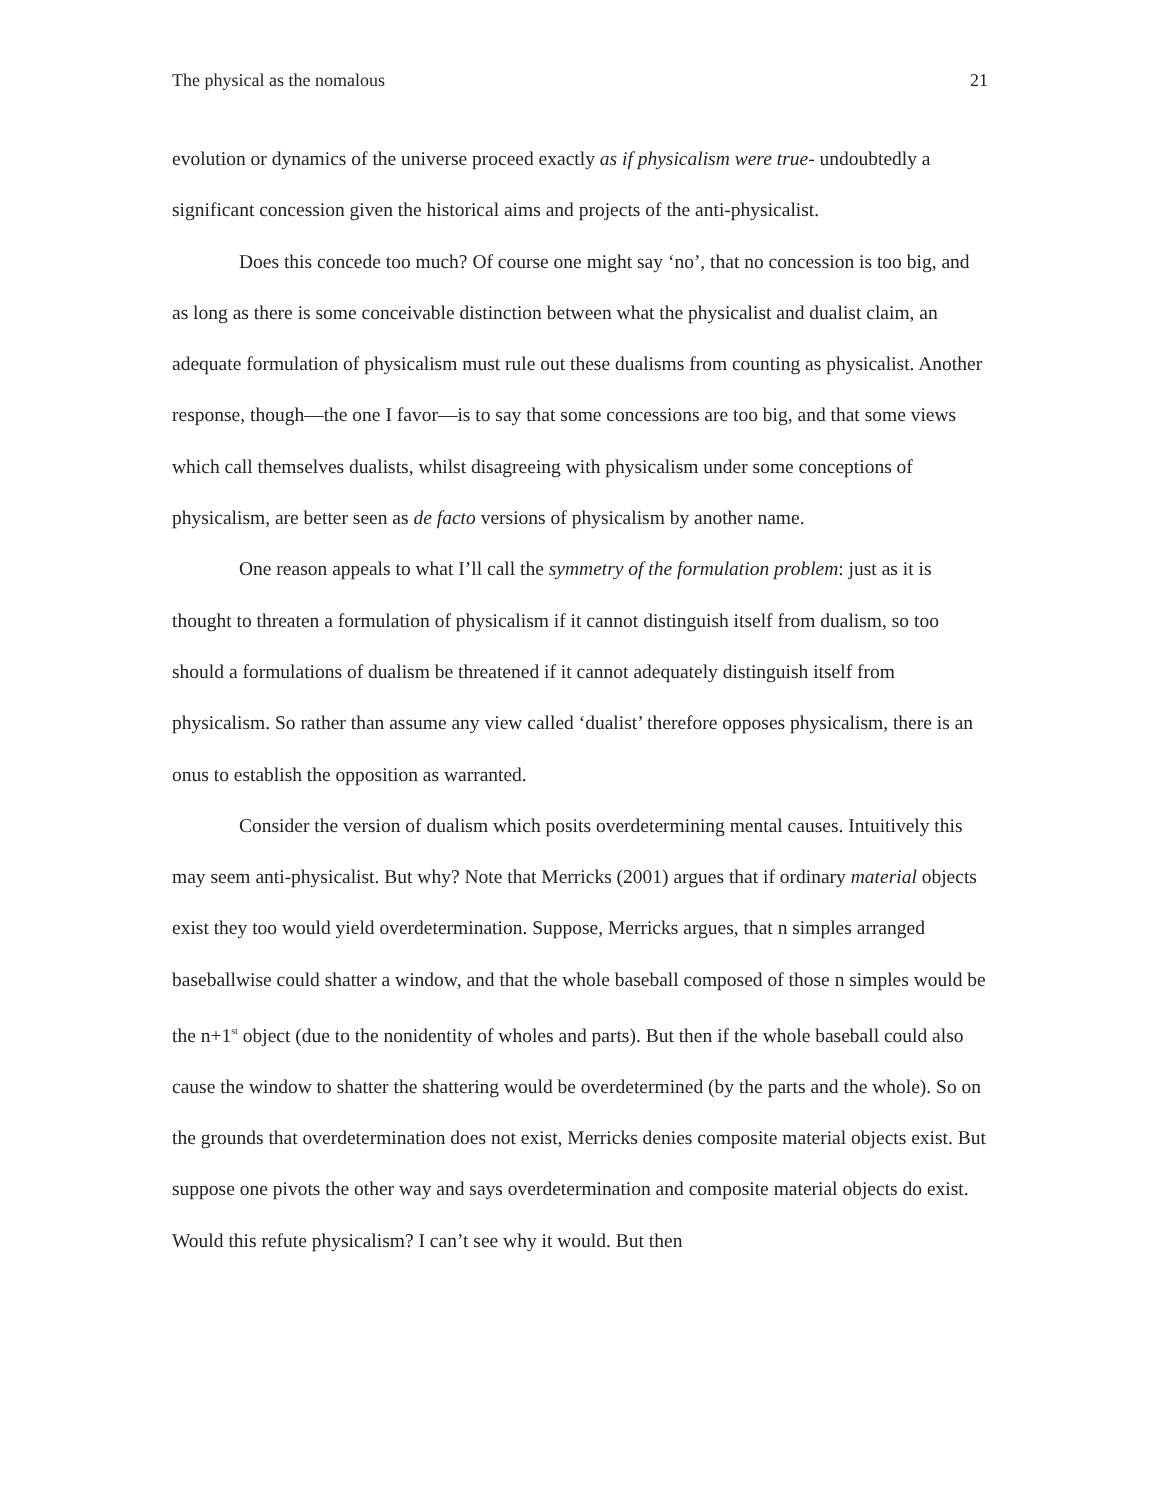The physical as the nomalous 21
evolution or dynamics of the universe proceed exactly as if physicalism were true- undoubtedly a significant concession given the historical aims and projects of the anti-physicalist.
Does this concede too much? Of course one might say ‘no’, that no concession is too big, and as long as there is some conceivable distinction between what the physicalist and dualist claim, an adequate formulation of physicalism must rule out these dualisms from counting as physicalist. Another response, though—the one I favor—is to say that some concessions are too big, and that some views which call themselves dualists, whilst disagreeing with physicalism under some conceptions of physicalism, are better seen as de facto versions of physicalism by another name.
One reason appeals to what I’ll call the symmetry of the formulation problem: just as it is thought to threaten a formulation of physicalism if it cannot distinguish itself from dualism, so too should a formulations of dualism be threatened if it cannot adequately distinguish itself from physicalism. So rather than assume any view called ‘dualist’ therefore opposes physicalism, there is an onus to establish the opposition as warranted.
Consider the version of dualism which posits overdetermining mental causes. Intuitively this may seem anti-physicalist. But why? Note that Merricks (2001) argues that if ordinary material objects exist they too would yield overdetermination. Suppose, Merricks argues, that n simples arranged baseballwise could shatter a window, and that the whole baseball composed of those n simples would be the n+1<sup>st</sup> object (due to the nonidentity of wholes and parts). But then if the whole baseball could also cause the window to shatter the shattering would be overdetermined (by the parts and the whole). So on the grounds that overdetermination does not exist, Merricks denies composite material objects exist. But suppose one pivots the other way and says overdetermination and composite material objects do exist. Would this refute physicalism? I can’t see why it would. But then